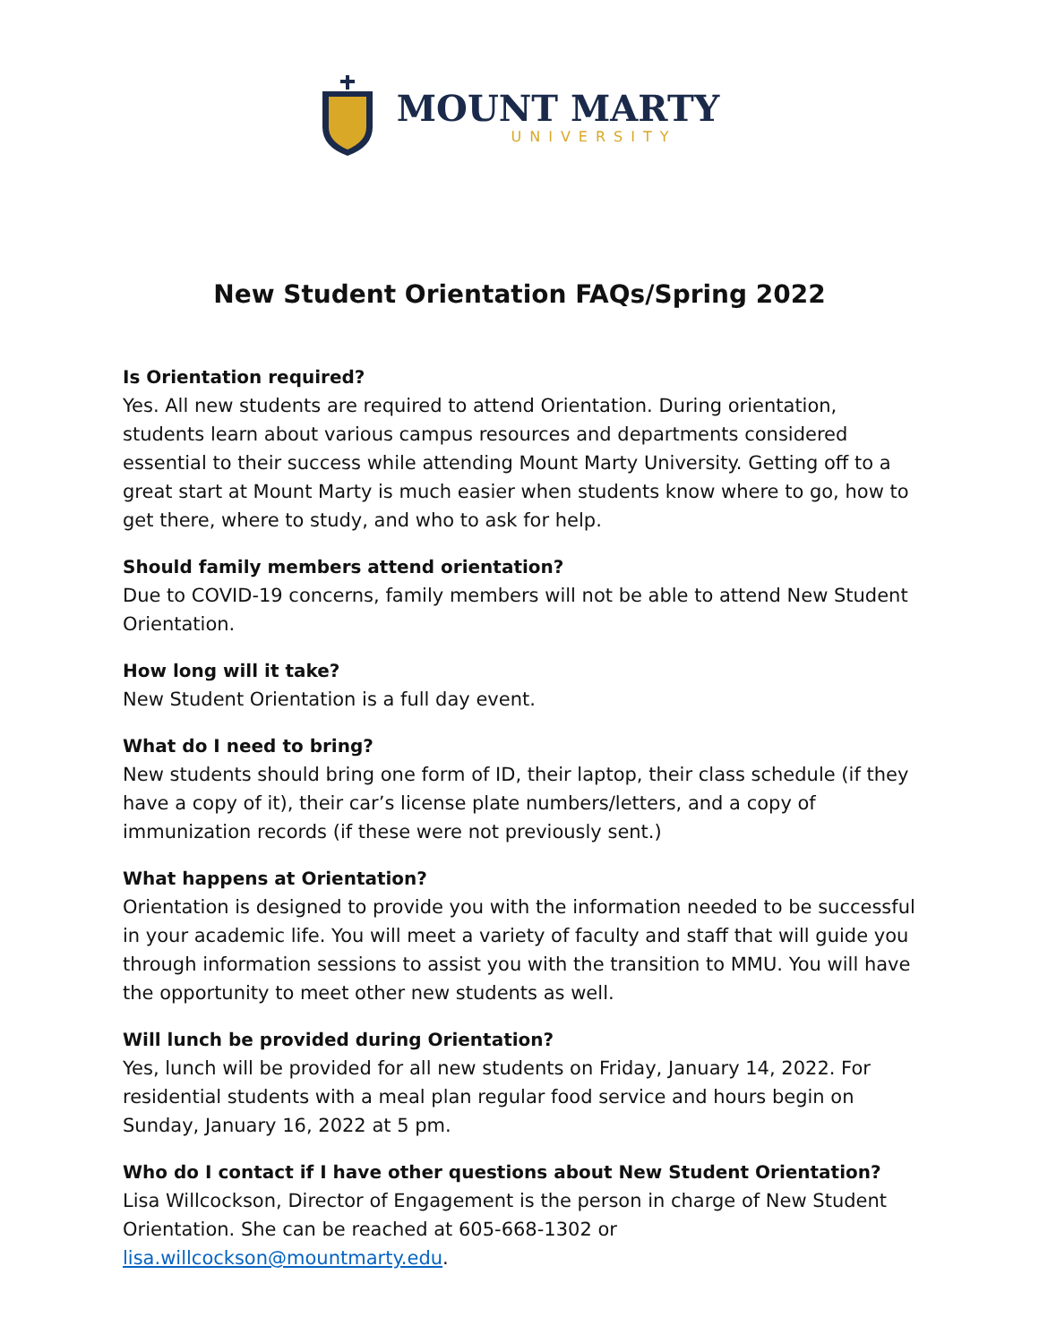MOUNT MARTY
UNIVERSITY
New Student Orientation FAQs/Spring 2022
Is Orientation required?
Yes. All new students are required to attend Orientation. During orientation, students learn about various campus resources and departments considered essential to their success while attending Mount Marty University. Getting off to a great start at Mount Marty is much easier when students know where to go, how to get there, where to study, and who to ask for help.
Should family members attend orientation?
Due to COVID-19 concerns, family members will not be able to attend New Student Orientation.
How long will it take?
New Student Orientation is a full day event.
What do I need to bring?
New students should bring one form of ID, their laptop, their class schedule (if they have a copy of it), their car’s license plate numbers/letters, and a copy of immunization records (if these were not previously sent.)
What happens at Orientation?
Orientation is designed to provide you with the information needed to be successful in your academic life. You will meet a variety of faculty and staff that will guide you through information sessions to assist you with the transition to MMU. You will have the opportunity to meet other new students as well.
Will lunch be provided during Orientation?
Yes, lunch will be provided for all new students on Friday, January 14, 2022. For residential students with a meal plan regular food service and hours begin on Sunday, January 16, 2022 at 5 pm.
Who do I contact if I have other questions about New Student Orientation?
Lisa Willcockson, Director of Engagement is the person in charge of New Student Orientation. She can be reached at 605-668-1302 or lisa.willcockson@mountmarty.edu.